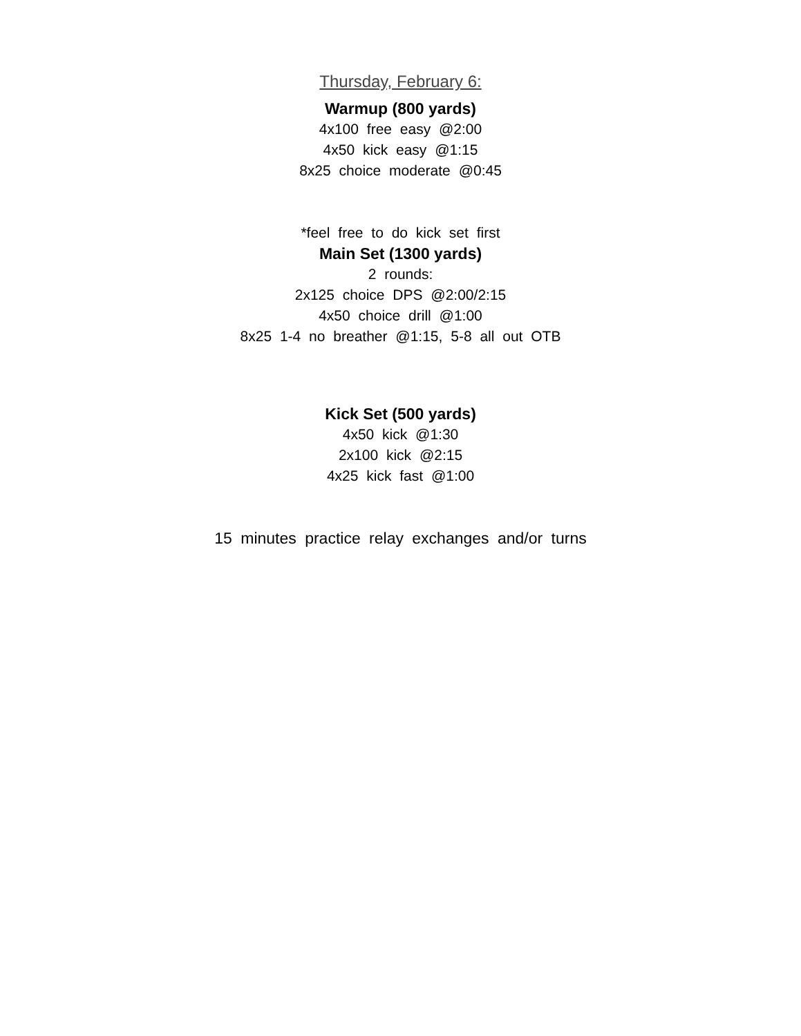Thursday, February 6:
Warmup (800 yards)
4x100 free easy @2:00
4x50 kick easy @1:15
8x25 choice moderate @0:45
*feel free to do kick set first
Main Set (1300 yards)
2 rounds:
2x125 choice DPS @2:00/2:15
4x50 choice drill @1:00
8x25 1-4 no breather @1:15, 5-8 all out OTB
Kick Set (500 yards)
4x50 kick @1:30
2x100 kick @2:15
4x25 kick fast @1:00
15 minutes practice relay exchanges and/or turns